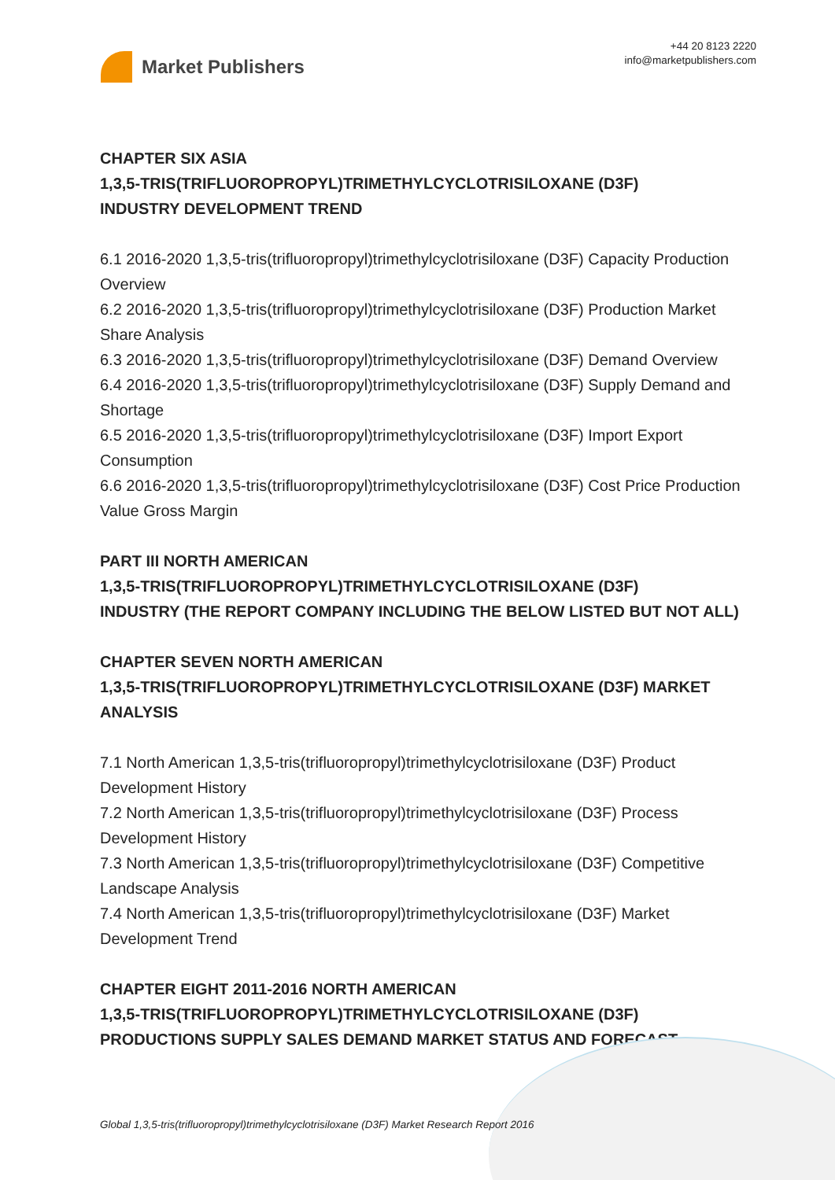Market Publishers
+44 20 8123 2220
info@marketpublishers.com
CHAPTER SIX ASIA
1,3,5-TRIS(TRIFLUOROPROPYL)TRIMETHYLCYCLOTRISILOXANE (D3F)
INDUSTRY DEVELOPMENT TREND
6.1 2016-2020 1,3,5-tris(trifluoropropyl)trimethylcyclotrisiloxane (D3F) Capacity Production Overview
6.2 2016-2020 1,3,5-tris(trifluoropropyl)trimethylcyclotrisiloxane (D3F) Production Market Share Analysis
6.3 2016-2020 1,3,5-tris(trifluoropropyl)trimethylcyclotrisiloxane (D3F) Demand Overview
6.4 2016-2020 1,3,5-tris(trifluoropropyl)trimethylcyclotrisiloxane (D3F) Supply Demand and Shortage
6.5 2016-2020 1,3,5-tris(trifluoropropyl)trimethylcyclotrisiloxane (D3F) Import Export Consumption
6.6 2016-2020 1,3,5-tris(trifluoropropyl)trimethylcyclotrisiloxane (D3F) Cost Price Production Value Gross Margin
PART III NORTH AMERICAN
1,3,5-TRIS(TRIFLUOROPROPYL)TRIMETHYLCYCLOTRISILOXANE (D3F)
INDUSTRY (THE REPORT COMPANY INCLUDING THE BELOW LISTED BUT NOT ALL)
CHAPTER SEVEN NORTH AMERICAN
1,3,5-TRIS(TRIFLUOROPROPYL)TRIMETHYLCYCLOTRISILOXANE (D3F) MARKET ANALYSIS
7.1 North American 1,3,5-tris(trifluoropropyl)trimethylcyclotrisiloxane (D3F) Product Development History
7.2 North American 1,3,5-tris(trifluoropropyl)trimethylcyclotrisiloxane (D3F) Process Development History
7.3 North American 1,3,5-tris(trifluoropropyl)trimethylcyclotrisiloxane (D3F) Competitive Landscape Analysis
7.4 North American 1,3,5-tris(trifluoropropyl)trimethylcyclotrisiloxane (D3F) Market Development Trend
CHAPTER EIGHT 2011-2016 NORTH AMERICAN
1,3,5-TRIS(TRIFLUOROPROPYL)TRIMETHYLCYCLOTRISILOXANE (D3F)
PRODUCTIONS SUPPLY SALES DEMAND MARKET STATUS AND FORECAST
Global 1,3,5-tris(trifluoropropyl)trimethylcyclotrisiloxane (D3F) Market Research Report 2016